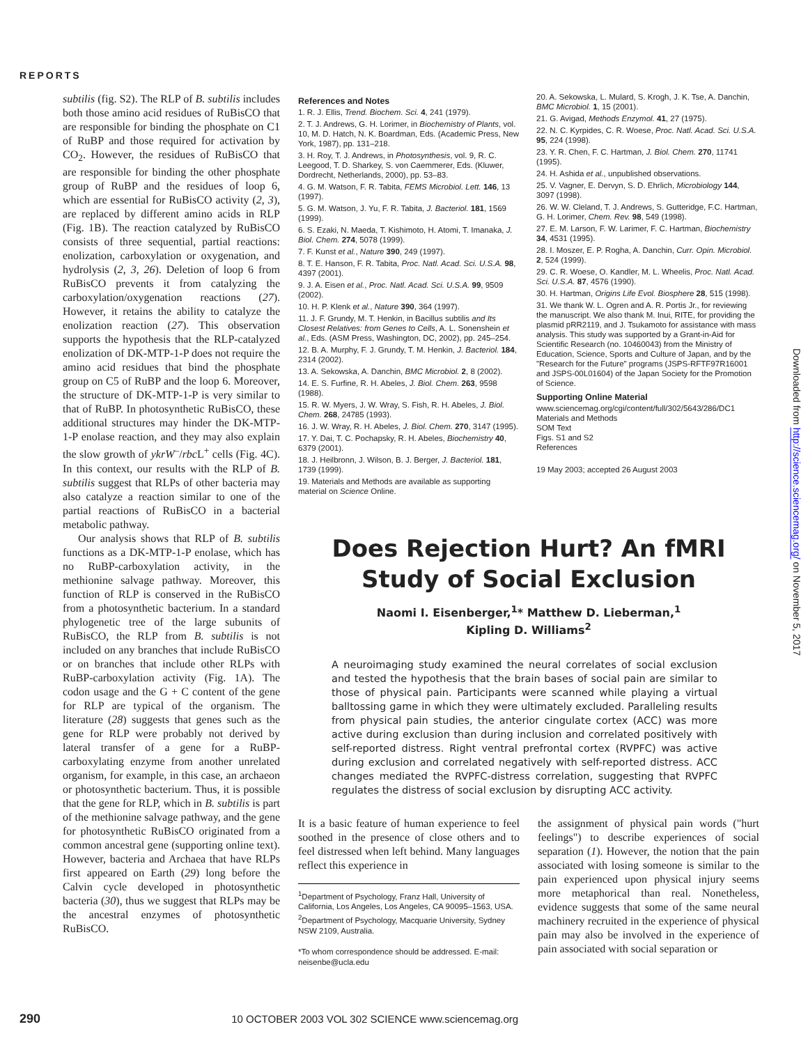REPORTS
subtilis (fig. S2). The RLP of B. subtilis includes both those amino acid residues of RuBisCO that are responsible for binding the phosphate on C1 of RuBP and those required for activation by CO<sub>2</sub>. However, the residues of RuBisCO that are responsible for binding the other phosphate group of RuBP and the residues of loop 6, which are essential for RuBisCO activity (2, 3), are replaced by different amino acids in RLP (Fig. 1B). The reaction catalyzed by RuBisCO consists of three sequential, partial reactions: enolization, carboxylation or oxygenation, and hydrolysis (2, 3, 26). Deletion of loop 6 from RuBisCO prevents it from catalyzing the carboxylation/oxygenation reactions (27). However, it retains the ability to catalyze the enolization reaction (27). This observation supports the hypothesis that the RLP-catalyzed enolization of DK-MTP-1-P does not require the amino acid residues that bind the phosphate group on C5 of RuBP and the loop 6. Moreover, the structure of DK-MTP-1-P is very similar to that of RuBP. In photosynthetic RuBisCO, these additional structures may hinder the DK-MTP-1-P enolase reaction, and they may also explain the slow growth of ykrW<sup>–</sup>/rbc L<sup>+</sup> cells (Fig. 4C). In this context, our results with the RLP of B. subtilis suggest that RLPs of other bacteria may also catalyze a reaction similar to one of the partial reactions of RuBisCO in a bacterial metabolic pathway.
Our analysis shows that RLP of B. subtilis functions as a DK-MTP-1-P enolase, which has no RuBP-carboxylation activity, in the methionine salvage pathway. Moreover, this function of RLP is conserved in the RuBisCO from a photosynthetic bacterium. In a standard phylogenetic tree of the large subunits of RuBisCO, the RLP from B. subtilis is not included on any branches that include RuBisCO or on branches that include other RLPs with RuBP-carboxylation activity (Fig. 1A). The codon usage and the G + C content of the gene for RLP are typical of the organism. The literature (28) suggests that genes such as the gene for RLP were probably not derived by lateral transfer of a gene for a RuBP-carboxylating enzyme from another unrelated organism, for example, in this case, an archaeon or photosynthetic bacterium. Thus, it is possible that the gene for RLP, which in B. subtilis is part of the methionine salvage pathway, and the gene for photosynthetic RuBisCO originated from a common ancestral gene (supporting online text). However, bacteria and Archaea that have RLPs first appeared on Earth (29) long before the Calvin cycle developed in photosynthetic bacteria (30), thus we suggest that RLPs may be the ancestral enzymes of photosynthetic RuBisCO.
References and Notes
1. R. J. Ellis, Trend. Biochem. Sci. 4, 241 (1979).
2. T. J. Andrews, G. H. Lorimer, in Biochemistry of Plants, vol. 10, M. D. Hatch, N. K. Boardman, Eds. (Academic Press, New York, 1987), pp. 131–218.
3. H. Roy, T. J. Andrews, in Photosynthesis, vol. 9, R. C. Leegood, T. D. Sharkey, S. von Caemmerer, Eds. (Kluwer, Dordrecht, Netherlands, 2000), pp. 53–83.
4. G. M. Watson, F. R. Tabita, FEMS Microbiol. Lett. 146, 13 (1997).
5. G. M. Watson, J. Yu, F. R. Tabita, J. Bacteriol. 181, 1569 (1999).
6. S. Ezaki, N. Maeda, T. Kishimoto, H. Atomi, T. Imanaka, J. Biol. Chem. 274, 5078 (1999).
7. F. Kunst et al., Nature 390, 249 (1997).
8. T. E. Hanson, F. R. Tabita, Proc. Natl. Acad. Sci. U.S.A. 98, 4397 (2001).
9. J. A. Eisen et al., Proc. Natl. Acad. Sci. U.S.A. 99, 9509 (2002).
10. H. P. Klenk et al., Nature 390, 364 (1997).
11. J. F. Grundy, M. T. Henkin, in Bacillus subtilis and Its Closest Relatives: from Genes to Cells, A. L. Sonenshein et al., Eds. (ASM Press, Washington, DC, 2002), pp. 245–254.
12. B. A. Murphy, F. J. Grundy, T. M. Henkin, J. Bacteriol. 184, 2314 (2002).
13. A. Sekowska, A. Danchin, BMC Microbiol. 2, 8 (2002).
14. E. S. Furfine, R. H. Abeles, J. Biol. Chem. 263, 9598 (1988).
15. R. W. Myers, J. W. Wray, S. Fish, R. H. Abeles, J. Biol. Chem. 268, 24785 (1993).
16. J. W. Wray, R. H. Abeles, J. Biol. Chem. 270, 3147 (1995).
17. Y. Dai, T. C. Pochapsky, R. H. Abeles, Biochemistry 40, 6379 (2001).
18. J. Heilbronn, J. Wilson, B. J. Berger, J. Bacteriol. 181, 1739 (1999).
19. Materials and Methods are available as supporting material on Science Online.
20. A. Sekowska, L. Mulard, S. Krogh, J. K. Tse, A. Danchin, BMC Microbiol. 1, 15 (2001).
21. G. Avigad, Methods Enzymol. 41, 27 (1975).
22. N. C. Kyrpides, C. R. Woese, Proc. Natl. Acad. Sci. U.S.A. 95, 224 (1998).
23. Y. R. Chen, F. C. Hartman, J. Biol. Chem. 270, 11741 (1995).
24. H. Ashida et al., unpublished observations.
25. V. Vagner, E. Dervyn, S. D. Ehrlich, Microbiology 144, 3097 (1998).
26. W. W. Cleland, T. J. Andrews, S. Gutteridge, F.C. Hartman, G. H. Lorimer, Chem. Rev. 98, 549 (1998).
27. E. M. Larson, F. W. Larimer, F. C. Hartman, Biochemistry 34, 4531 (1995).
28. I. Moszer, E. P. Rogha, A. Danchin, Curr. Opin. Microbiol. 2, 524 (1999).
29. C. R. Woese, O. Kandler, M. L. Wheelis, Proc. Natl. Acad. Sci. U.S.A. 87, 4576 (1990).
30. H. Hartman, Origins Life Evol. Biosphere 28, 515 (1998).
31. We thank W. L. Ogren and A. R. Portis Jr., for reviewing the manuscript. We also thank M. Inui, RITE, for providing the plasmid pRR2119, and J. Tsukamoto for assistance with mass analysis. This study was supported by a Grant-in-Aid for Scientific Research (no. 10460043) from the Ministry of Education, Science, Sports and Culture of Japan, and by the "Research for the Future" programs (JSPS-RFTF97R16001 and JSPS-00L01604) of the Japan Society for the Promotion of Science.
Supporting Online Material
www.sciencemag.org/cgi/content/full/302/5643/286/DC1
Materials and Methods
SOM Text
Figs. S1 and S2
References
19 May 2003; accepted 26 August 2003
Does Rejection Hurt? An fMRI
Study of Social Exclusion
Naomi I. Eisenberger,<sup>1</sup>* Matthew D. Lieberman,<sup>1</sup>
Kipling D. Williams<sup>2</sup>
A neuroimaging study examined the neural correlates of social exclusion and tested the hypothesis that the brain bases of social pain are similar to those of physical pain. Participants were scanned while playing a virtual balltossing game in which they were ultimately excluded. Paralleling results from physical pain studies, the anterior cingulate cortex (ACC) was more active during exclusion than during inclusion and correlated positively with self-reported distress. Right ventral prefrontal cortex (RVPFC) was active during exclusion and correlated negatively with self-reported distress. ACC changes mediated the RVPFC-distress correlation, suggesting that RVPFC regulates the distress of social exclusion by disrupting ACC activity.
It is a basic feature of human experience to feel soothed in the presence of close others and to feel distressed when left behind. Many languages reflect this experience in
<sup>1</sup> Department of Psychology, Franz Hall, University of California, Los Angeles, Los Angeles, CA 90095–1563, USA. <sup>2</sup>Department of Psychology, Macquarie University, Sydney NSW 2109, Australia.
*To whom correspondence should be addressed. E-mail: neisenbe@ucla.edu
the assignment of physical pain words ("hurt feelings") to describe experiences of social separation (1). However, the notion that the pain associated with losing someone is similar to the pain experienced upon physical injury seems more metaphorical than real. Nonetheless, evidence suggests that some of the same neural machinery recruited in the experience of physical pain may also be involved in the experience of pain associated with social separation or
Downloaded from http://science.sciencemag.org/ on November 5, 2017
290 10 OCTOBER 2003 VOL 302 SCIENCE www.sciencemag.org